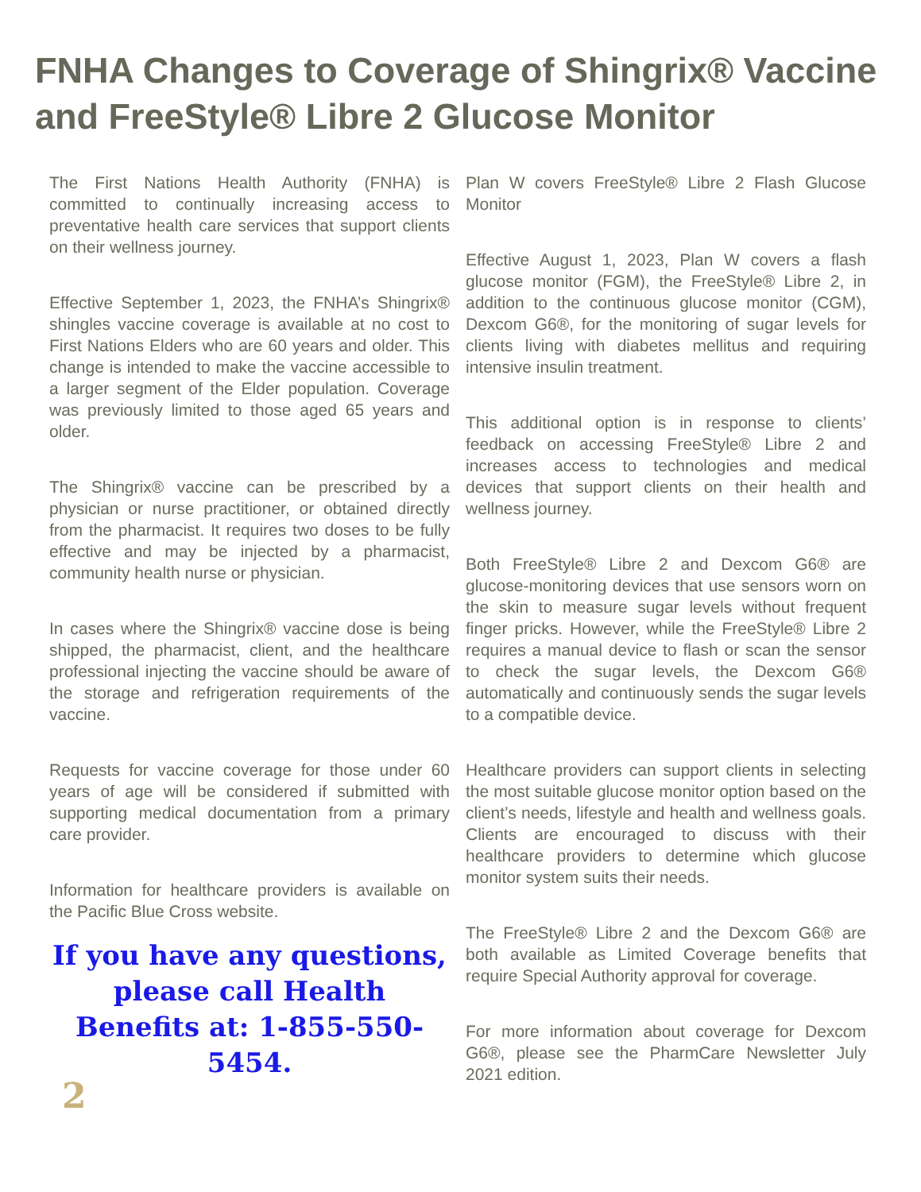FNHA Changes to Coverage of Shingrix® Vaccine and FreeStyle® Libre 2 Glucose Monitor
The First Nations Health Authority (FNHA) is committed to continually increasing access to preventative health care services that support clients on their wellness journey.
Effective September 1, 2023, the FNHA’s Shingrix® shingles vaccine coverage is available at no cost to First Nations Elders who are 60 years and older. This change is intended to make the vaccine accessible to a larger segment of the Elder population. Coverage was previously limited to those aged 65 years and older.
The Shingrix® vaccine can be prescribed by a physician or nurse practitioner, or obtained directly from the pharmacist. It requires two doses to be fully effective and may be injected by a pharmacist, community health nurse or physician.
In cases where the Shingrix® vaccine dose is being shipped, the pharmacist, client, and the healthcare professional injecting the vaccine should be aware of the storage and refrigeration requirements of the vaccine.
Requests for vaccine coverage for those under 60 years of age will be considered if submitted with supporting medical documentation from a primary care provider.
Information for healthcare providers is available on the Pacific Blue Cross website.
If you have any questions, please call Health Benefits at: 1-855-550-5454.
2
Plan W covers FreeStyle® Libre 2 Flash Glucose Monitor
Effective August 1, 2023, Plan W covers a flash glucose monitor (FGM), the FreeStyle® Libre 2, in addition to the continuous glucose monitor (CGM), Dexcom G6®, for the monitoring of sugar levels for clients living with diabetes mellitus and requiring intensive insulin treatment.
This additional option is in response to clients’ feedback on accessing FreeStyle® Libre 2 and increases access to technologies and medical devices that support clients on their health and wellness journey.
Both FreeStyle® Libre 2 and Dexcom G6® are glucose-monitoring devices that use sensors worn on the skin to measure sugar levels without frequent finger pricks. However, while the FreeStyle® Libre 2 requires a manual device to flash or scan the sensor to check the sugar levels, the Dexcom G6® automatically and continuously sends the sugar levels to a compatible device.
Healthcare providers can support clients in selecting the most suitable glucose monitor option based on the client’s needs, lifestyle and health and wellness goals. Clients are encouraged to discuss with their healthcare providers to determine which glucose monitor system suits their needs.
The FreeStyle® Libre 2 and the Dexcom G6® are both available as Limited Coverage benefits that require Special Authority approval for coverage.
For more information about coverage for Dexcom G6®, please see the PharmCare Newsletter July 2021 edition.